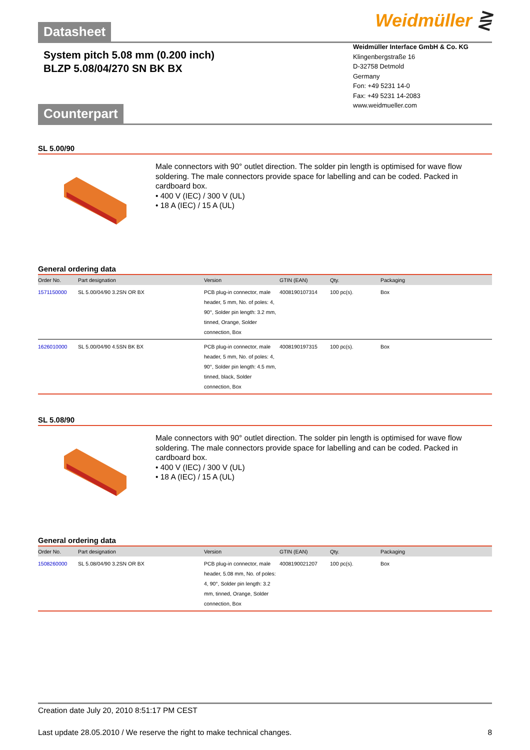Datasheet
Weidmüller ⋛
System pitch 5.08 mm (0.200 inch)
BLZP 5.08/04/270 SN BK BX
Counterpart
Weidmüller Interface GmbH & Co. KG
Klingenbergstraße 16
D-32758 Detmold
Germany
Fon: +49 5231 14-0
Fax: +49 5231 14-2083
www.weidmueller.com
SL 5.00/90
Male connectors with 90° outlet direction. The solder pin length is optimised for wave flow soldering. The male connectors provide space for labelling and can be coded. Packed in cardboard box.
• 400 V (IEC) / 300 V (UL)
• 18 A (IEC) / 15 A (UL)
General ordering data
| Order No. | Part designation | Version | GTIN (EAN) | Qty. | Packaging |
| --- | --- | --- | --- | --- | --- |
| 1571150000 | SL 5.00/04/90 3.2SN OR BX | PCB plug-in connector, male header, 5 mm, No. of poles: 4, 90°, Solder pin length: 3.2 mm, tinned, Orange, Solder connection, Box | 4008190107314 | 100 pc(s). | Box |
| 1626010000 | SL 5.00/04/90 4.5SN BK BX | PCB plug-in connector, male header, 5 mm, No. of poles: 4, 90°, Solder pin length: 4.5 mm, tinned, black, Solder connection, Box | 4008190197315 | 100 pc(s). | Box |
SL 5.08/90
Male connectors with 90° outlet direction. The solder pin length is optimised for wave flow soldering. The male connectors provide space for labelling and can be coded. Packed in cardboard box.
• 400 V (IEC) / 300 V (UL)
• 18 A (IEC) / 15 A (UL)
General ordering data
| Order No. | Part designation | Version | GTIN (EAN) | Qty. | Packaging |
| --- | --- | --- | --- | --- | --- |
| 1508260000 | SL 5.08/04/90 3.2SN OR BX | PCB plug-in connector, male header, 5.08 mm, No. of poles: 4, 90°, Solder pin length: 3.2 mm, tinned, Orange, Solder connection, Box | 4008190021207 | 100 pc(s). | Box |
Creation date July 20, 2010 8:51:17 PM CEST
Last update 28.05.2010 / We reserve the right to make technical changes. 8